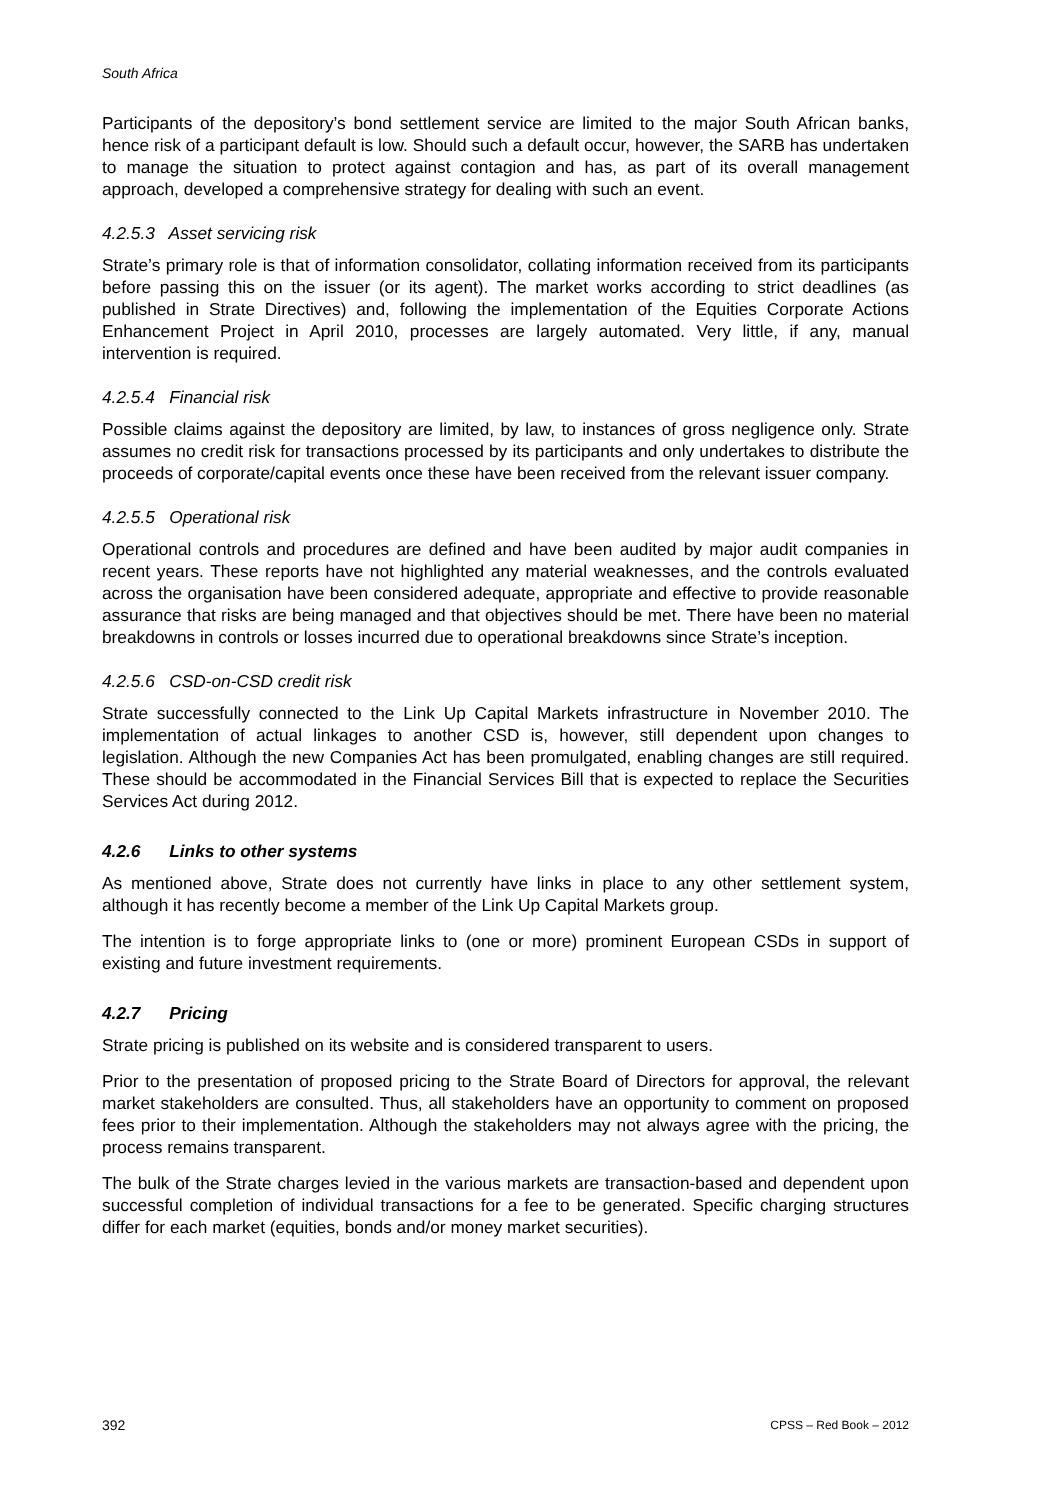South Africa
Participants of the depository’s bond settlement service are limited to the major South African banks, hence risk of a participant default is low. Should such a default occur, however, the SARB has undertaken to manage the situation to protect against contagion and has, as part of its overall management approach, developed a comprehensive strategy for dealing with such an event.
4.2.5.3 Asset servicing risk
Strate’s primary role is that of information consolidator, collating information received from its participants before passing this on the issuer (or its agent). The market works according to strict deadlines (as published in Strate Directives) and, following the implementation of the Equities Corporate Actions Enhancement Project in April 2010, processes are largely automated. Very little, if any, manual intervention is required.
4.2.5.4 Financial risk
Possible claims against the depository are limited, by law, to instances of gross negligence only. Strate assumes no credit risk for transactions processed by its participants and only undertakes to distribute the proceeds of corporate/capital events once these have been received from the relevant issuer company.
4.2.5.5 Operational risk
Operational controls and procedures are defined and have been audited by major audit companies in recent years. These reports have not highlighted any material weaknesses, and the controls evaluated across the organisation have been considered adequate, appropriate and effective to provide reasonable assurance that risks are being managed and that objectives should be met. There have been no material breakdowns in controls or losses incurred due to operational breakdowns since Strate’s inception.
4.2.5.6 CSD-on-CSD credit risk
Strate successfully connected to the Link Up Capital Markets infrastructure in November 2010. The implementation of actual linkages to another CSD is, however, still dependent upon changes to legislation. Although the new Companies Act has been promulgated, enabling changes are still required. These should be accommodated in the Financial Services Bill that is expected to replace the Securities Services Act during 2012.
4.2.6 Links to other systems
As mentioned above, Strate does not currently have links in place to any other settlement system, although it has recently become a member of the Link Up Capital Markets group.
The intention is to forge appropriate links to (one or more) prominent European CSDs in support of existing and future investment requirements.
4.2.7 Pricing
Strate pricing is published on its website and is considered transparent to users.
Prior to the presentation of proposed pricing to the Strate Board of Directors for approval, the relevant market stakeholders are consulted. Thus, all stakeholders have an opportunity to comment on proposed fees prior to their implementation. Although the stakeholders may not always agree with the pricing, the process remains transparent.
The bulk of the Strate charges levied in the various markets are transaction-based and dependent upon successful completion of individual transactions for a fee to be generated. Specific charging structures differ for each market (equities, bonds and/or money market securities).
392 CPSS – Red Book – 2012